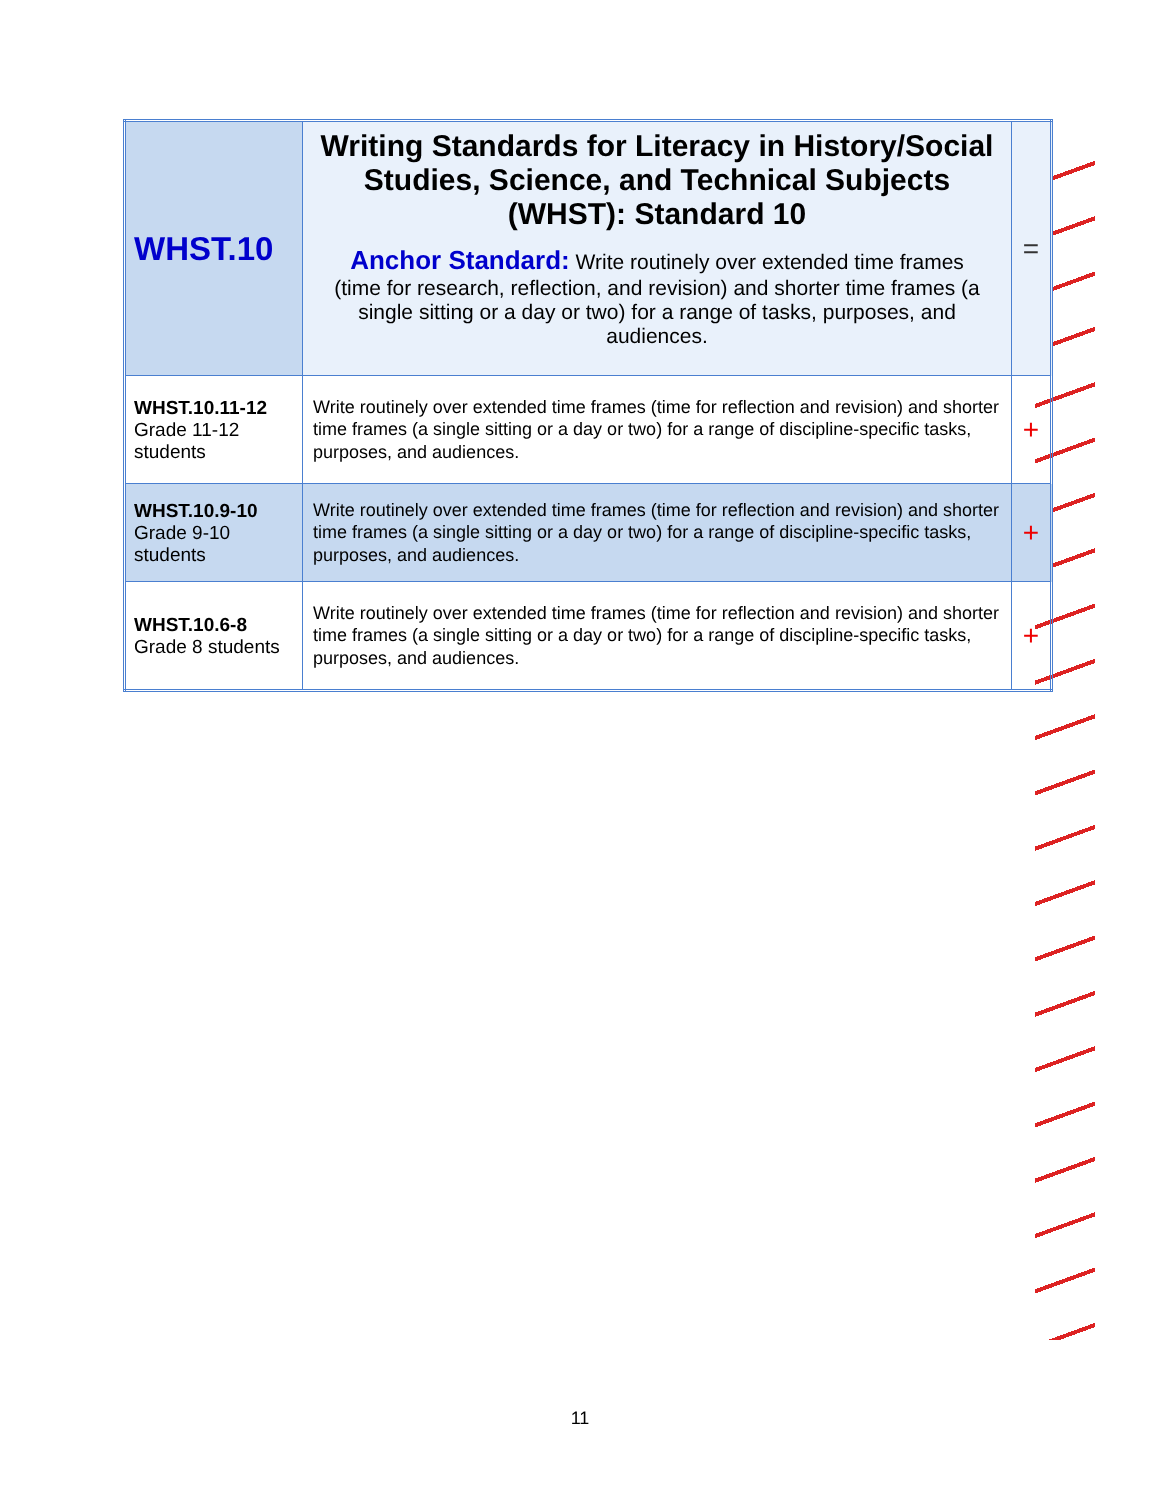| WHST.10 | Writing Standards for Literacy in History/Social Studies, Science, and Technical Subjects (WHST): Standard 10 Anchor Standard: Write routinely over extended time frames (time for research, reflection, and revision) and shorter time frames (a single sitting or a day or two) for a range of tasks, purposes, and audiences. | = |
| WHST.10.11-12 Grade 11-12 students | Write routinely over extended time frames (time for reflection and revision) and shorter time frames (a single sitting or a day or two) for a range of discipline-specific tasks, purposes, and audiences. | + |
| WHST.10.9-10 Grade 9-10 students | Write routinely over extended time frames (time for reflection and revision) and shorter time frames (a single sitting or a day or two) for a range of discipline-specific tasks, purposes, and audiences. | + |
| WHST.10.6-8 Grade 8 students | Write routinely over extended time frames (time for reflection and revision) and shorter time frames (a single sitting or a day or two) for a range of discipline-specific tasks, purposes, and audiences. | + |
11